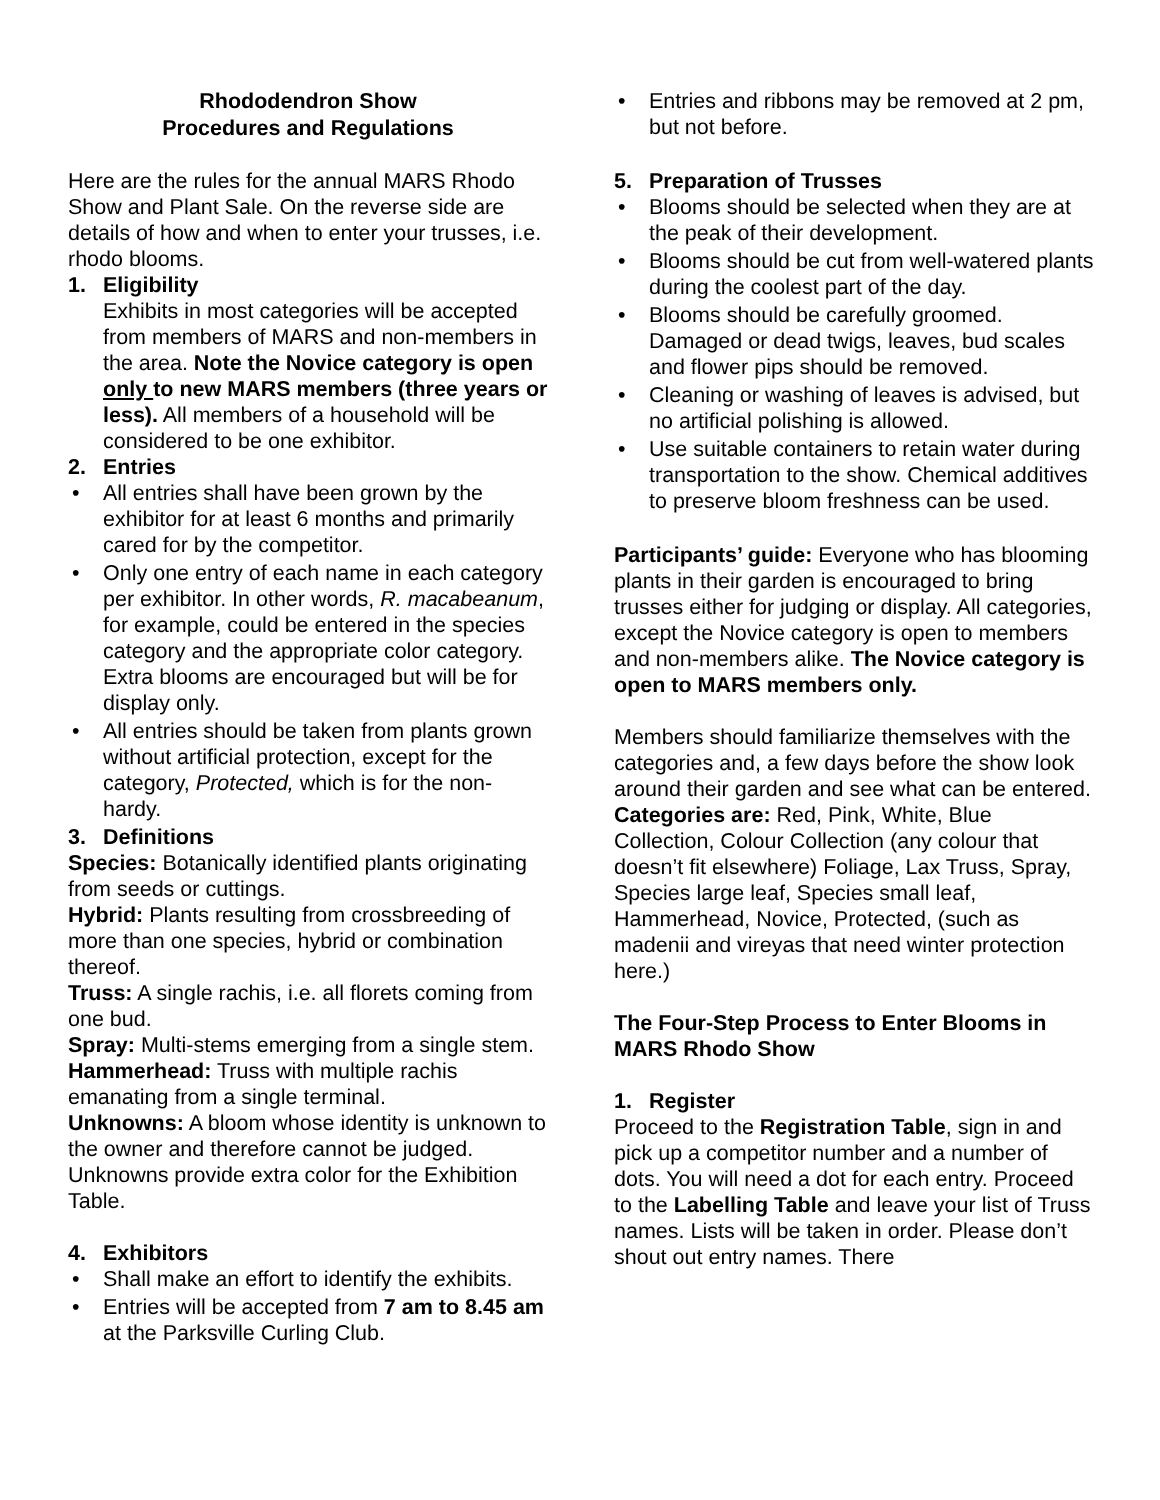Rhododendron Show
Procedures and Regulations
Here are the rules for the annual MARS Rhodo Show and Plant Sale. On the reverse side are details of how and when to enter your trusses, i.e. rhodo blooms.
1. Eligibility
Exhibits in most categories will be accepted from members of MARS and non-members in the area. Note the Novice category is open only to new MARS members (three years or less). All members of a household will be considered to be one exhibitor.
2. Entries
All entries shall have been grown by the exhibitor for at least 6 months and primarily cared for by the competitor.
Only one entry of each name in each category per exhibitor. In other words, R. macabeanum, for example, could be entered in the species category and the appropriate color category. Extra blooms are encouraged but will be for display only.
All entries should be taken from plants grown without artificial protection, except for the category, Protected, which is for the non-hardy.
3. Definitions
Species: Botanically identified plants originating from seeds or cuttings.
Hybrid: Plants resulting from crossbreeding of more than one species, hybrid or combination thereof.
Truss: A single rachis, i.e. all florets coming from one bud.
Spray: Multi-stems emerging from a single stem.
Hammerhead: Truss with multiple rachis emanating from a single terminal.
Unknowns: A bloom whose identity is unknown to the owner and therefore cannot be judged. Unknowns provide extra color for the Exhibition Table.
4. Exhibitors
Shall make an effort to identify the exhibits.
Entries will be accepted from 7 am to 8.45 am at the Parksville Curling Club.
Entries and ribbons may be removed at 2 pm, but not before.
5. Preparation of Trusses
Blooms should be selected when they are at the peak of their development.
Blooms should be cut from well-watered plants during the coolest part of the day.
Blooms should be carefully groomed. Damaged or dead twigs, leaves, bud scales and flower pips should be removed.
Cleaning or washing of leaves is advised, but no artificial polishing is allowed.
Use suitable containers to retain water during transportation to the show. Chemical additives to preserve bloom freshness can be used.
Participants’ guide: Everyone who has blooming plants in their garden is encouraged to bring trusses either for judging or display. All categories, except the Novice category is open to members and non-members alike. The Novice category is open to MARS members only.
Members should familiarize themselves with the categories and, a few days before the show look around their garden and see what can be entered.
Categories are: Red, Pink, White, Blue Collection, Colour Collection (any colour that doesn’t fit elsewhere) Foliage, Lax Truss, Spray, Species large leaf, Species small leaf, Hammerhead, Novice, Protected, (such as madenii and vireyas that need winter protection here.)
The Four-Step Process to Enter Blooms in MARS Rhodo Show
1. Register
Proceed to the Registration Table, sign in and pick up a competitor number and a number of dots. You will need a dot for each entry. Proceed to the Labelling Table and leave your list of Truss names. Lists will be taken in order. Please don’t shout out entry names. There